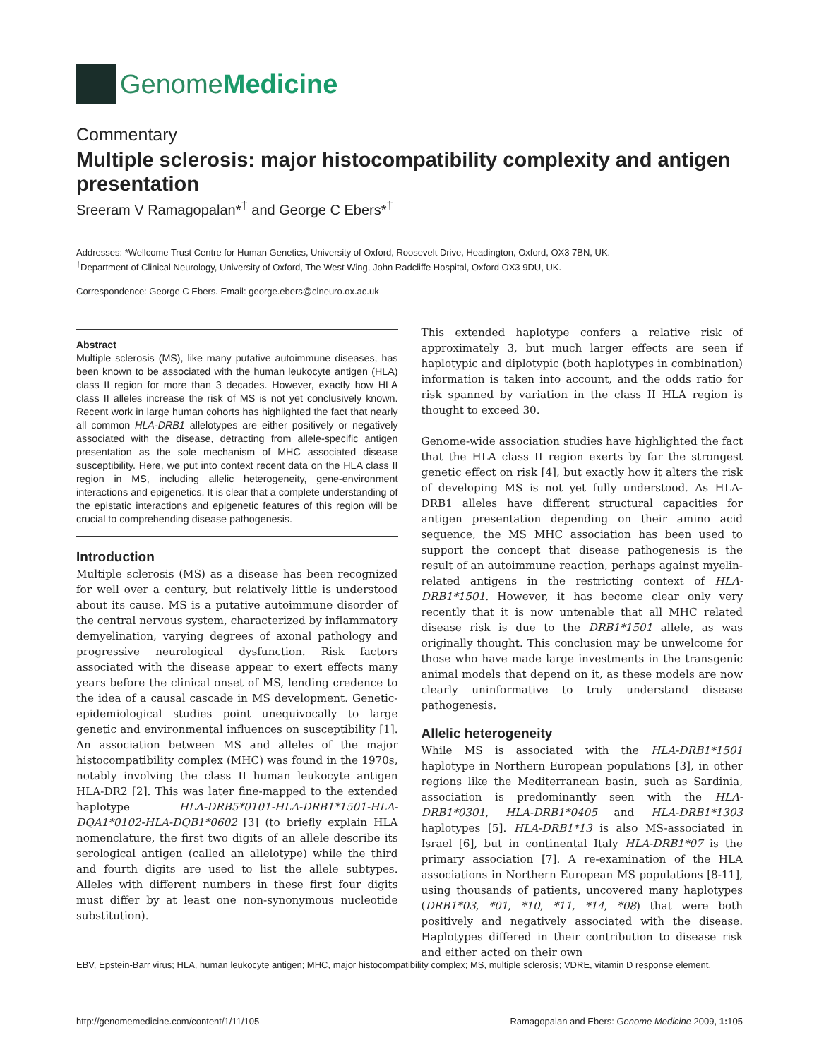Genome Medicine
Commentary
Multiple sclerosis: major histocompatibility complexity and antigen presentation
Sreeram V Ramagopalan*<sup>†</sup> and George C Ebers*<sup>†</sup>
Addresses: *Wellcome Trust Centre for Human Genetics, University of Oxford, Roosevelt Drive, Headington, Oxford, OX3 7BN, UK.
<sup>†</sup> Department of Clinical Neurology, University of Oxford, The West Wing, John Radcliffe Hospital, Oxford OX3 9DU, UK.
Correspondence: George C Ebers. Email: george.ebers@clneuro.ox.ac.uk
Abstract
Multiple sclerosis (MS), like many putative autoimmune diseases, has been known to be associated with the human leukocyte antigen (HLA) class II region for more than 3 decades. However, exactly how HLA class II alleles increase the risk of MS is not yet conclusively known. Recent work in large human cohorts has highlighted the fact that nearly all common HLA-DRB1 allelotypes are either positively or negatively associated with the disease, detracting from allele-specific antigen presentation as the sole mechanism of MHC associated disease susceptibility. Here, we put into context recent data on the HLA class II region in MS, including allelic heterogeneity, gene-environment interactions and epigenetics. It is clear that a complete understanding of the epistatic interactions and epigenetic features of this region will be crucial to comprehending disease pathogenesis.
Introduction
Multiple sclerosis (MS) as a disease has been recognized for well over a century, but relatively little is understood about its cause. MS is a putative autoimmune disorder of the central nervous system, characterized by inflammatory demyelination, varying degrees of axonal pathology and progressive neurological dysfunction. Risk factors associated with the disease appear to exert effects many years before the clinical onset of MS, lending credence to the idea of a causal cascade in MS development. Genetic-epidemiological studies point unequivocally to large genetic and environmental influences on susceptibility [1]. An association between MS and alleles of the major histocompatibility complex (MHC) was found in the 1970s, notably involving the class II human leukocyte antigen HLA-DR2 [2]. This was later fine-mapped to the extended haplotype HLA-DRB5*0101-HLA-DRB1*1501-HLA-DQA1*0102-HLA-DQB1*0602 [3] (to briefly explain HLA nomenclature, the first two digits of an allele describe its serological antigen (called an allelotype) while the third and fourth digits are used to list the allele subtypes. Alleles with different numbers in these first four digits must differ by at least one non-synonymous nucleotide substitution).
This extended haplotype confers a relative risk of approximately 3, but much larger effects are seen if haplotypic and diplotypic (both haplotypes in combination) information is taken into account, and the odds ratio for risk spanned by variation in the class II HLA region is thought to exceed 30.
Genome-wide association studies have highlighted the fact that the HLA class II region exerts by far the strongest genetic effect on risk [4], but exactly how it alters the risk of developing MS is not yet fully understood. As HLA-DRB1 alleles have different structural capacities for antigen presentation depending on their amino acid sequence, the MS MHC association has been used to support the concept that disease pathogenesis is the result of an autoimmune reaction, perhaps against myelin-related antigens in the restricting context of HLA-DRB1*1501. However, it has become clear only very recently that it is now untenable that all MHC related disease risk is due to the DRB1*1501 allele, as was originally thought. This conclusion may be unwelcome for those who have made large investments in the transgenic animal models that depend on it, as these models are now clearly uninformative to truly understand disease pathogenesis.
Allelic heterogeneity
While MS is associated with the HLA-DRB1*1501 haplotype in Northern European populations [3], in other regions like the Mediterranean basin, such as Sardinia, association is predominantly seen with the HLA-DRB1*0301, HLA-DRB1*0405 and HLA-DRB1*1303 haplotypes [5]. HLA-DRB1*13 is also MS-associated in Israel [6], but in continental Italy HLA-DRB1*07 is the primary association [7]. A re-examination of the HLA associations in Northern European MS populations [8-11], using thousands of patients, uncovered many haplotypes (DRB1*03, *01, *10, *11, *14, *08) that were both positively and negatively associated with the disease. Haplotypes differed in their contribution to disease risk and either acted on their own
EBV, Epstein-Barr virus; HLA, human leukocyte antigen; MHC, major histocompatibility complex; MS, multiple sclerosis; VDRE, vitamin D response element.
http://genomemedicine.com/content/1/11/105 Ramagopalan and Ebers: Genome Medicine 2009, 1: 105